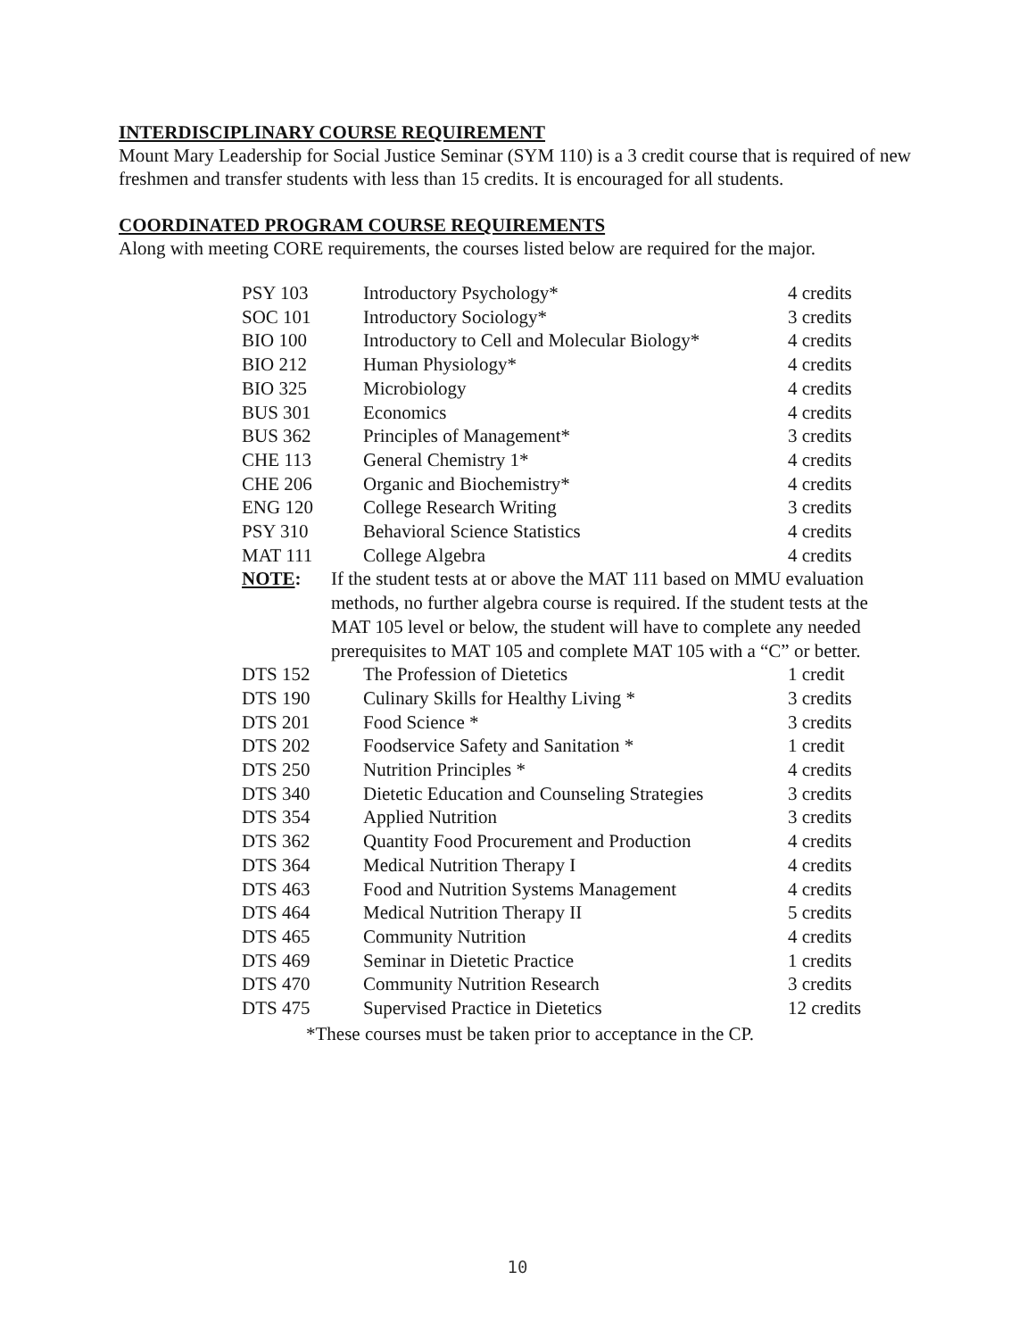INTERDISCIPLINARY COURSE REQUIREMENT
Mount Mary Leadership for Social Justice Seminar (SYM 110) is a 3 credit course that is required of new freshmen and transfer students with less than 15 credits. It is encouraged for all students.
COORDINATED PROGRAM COURSE REQUIREMENTS
Along with meeting CORE requirements, the courses listed below are required for the major.
| PSY 103 | Introductory Psychology* | 4 credits |
| SOC 101 | Introductory Sociology* | 3 credits |
| BIO 100 | Introductory to Cell and Molecular Biology* | 4 credits |
| BIO 212 | Human Physiology* | 4 credits |
| BIO 325 | Microbiology | 4 credits |
| BUS 301 | Economics | 4 credits |
| BUS 362 | Principles of Management* | 3 credits |
| CHE 113 | General Chemistry 1* | 4 credits |
| CHE 206 | Organic and Biochemistry* | 4 credits |
| ENG 120 | College Research Writing | 3 credits |
| PSY 310 | Behavioral Science Statistics | 4 credits |
| MAT 111 | College Algebra | 4 credits |
| NOTE : | If the student tests at or above the MAT 111 based on MMU evaluation methods, no further algebra course is required. If the student tests at the MAT 105 level or below, the student will have to complete any needed prerequisites to MAT 105 and complete MAT 105 with a “C” or better. | |
| DTS 152 | The Profession of Dietetics | 1 credit |
| DTS 190 | Culinary Skills for Healthy Living * | 3 credits |
| DTS 201 | Food Science * | 3 credits |
| DTS 202 | Foodservice Safety and Sanitation * | 1 credit |
| DTS 250 | Nutrition Principles * | 4 credits |
| DTS 340 | Dietetic Education and Counseling Strategies | 3 credits |
| DTS 354 | Applied Nutrition | 3 credits |
| DTS 362 | Quantity Food Procurement and Production | 4 credits |
| DTS 364 | Medical Nutrition Therapy I | 4 credits |
| DTS 463 | Food and Nutrition Systems Management | 4 credits |
| DTS 464 | Medical Nutrition Therapy II | 5 credits |
| DTS 465 | Community Nutrition | 4 credits |
| DTS 469 | Seminar in Dietetic Practice | 1 credits |
| DTS 470 | Community Nutrition Research | 3 credits |
| DTS 475 | Supervised Practice in Dietetics | 12 credits |
*These courses must be taken prior to acceptance in the CP.
10